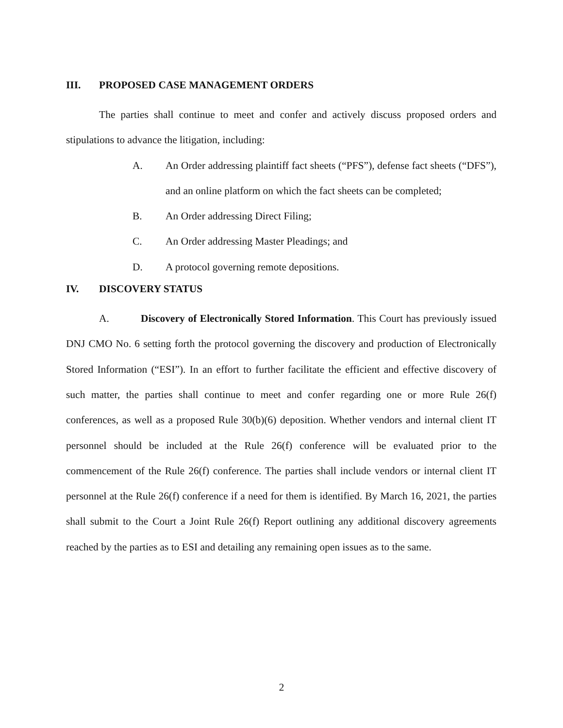III. PROPOSED CASE MANAGEMENT ORDERS
The parties shall continue to meet and confer and actively discuss proposed orders and stipulations to advance the litigation, including:
A. An Order addressing plaintiff fact sheets (“PFS”), defense fact sheets (“DFS”), and an online platform on which the fact sheets can be completed;
B. An Order addressing Direct Filing;
C. An Order addressing Master Pleadings; and
D. A protocol governing remote depositions.
IV. DISCOVERY STATUS
A. Discovery of Electronically Stored Information. This Court has previously issued DNJ CMO No. 6 setting forth the protocol governing the discovery and production of Electronically Stored Information (“ESI”). In an effort to further facilitate the efficient and effective discovery of such matter, the parties shall continue to meet and confer regarding one or more Rule 26(f) conferences, as well as a proposed Rule 30(b)(6) deposition. Whether vendors and internal client IT personnel should be included at the Rule 26(f) conference will be evaluated prior to the commencement of the Rule 26(f) conference. The parties shall include vendors or internal client IT personnel at the Rule 26(f) conference if a need for them is identified. By March 16, 2021, the parties shall submit to the Court a Joint Rule 26(f) Report outlining any additional discovery agreements reached by the parties as to ESI and detailing any remaining open issues as to the same.
2